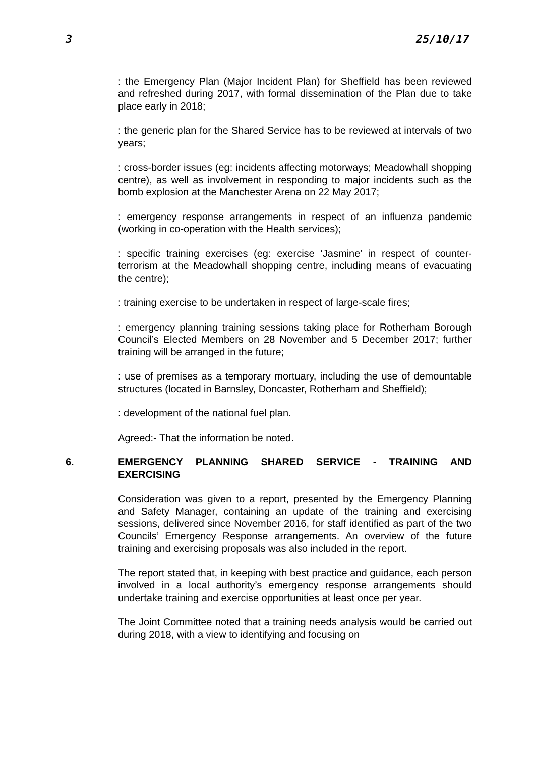3 25/10/17
: the Emergency Plan (Major Incident Plan) for Sheffield has been reviewed and refreshed during 2017, with formal dissemination of the Plan due to take place early in 2018;
: the generic plan for the Shared Service has to be reviewed at intervals of two years;
: cross-border issues (eg: incidents affecting motorways; Meadowhall shopping centre), as well as involvement in responding to major incidents such as the bomb explosion at the Manchester Arena on 22 May 2017;
: emergency response arrangements in respect of an influenza pandemic (working in co-operation with the Health services);
: specific training exercises (eg: exercise ‘Jasmine’ in respect of counter-terrorism at the Meadowhall shopping centre, including means of evacuating the centre);
: training exercise to be undertaken in respect of large-scale fires;
: emergency planning training sessions taking place for Rotherham Borough Council’s Elected Members on 28 November and 5 December 2017; further training will be arranged in the future;
: use of premises as a temporary mortuary, including the use of demountable structures (located in Barnsley, Doncaster, Rotherham and Sheffield);
: development of the national fuel plan.
Agreed:- That the information be noted.
6. EMERGENCY PLANNING SHARED SERVICE - TRAINING AND EXERCISING
Consideration was given to a report, presented by the Emergency Planning and Safety Manager, containing an update of the training and exercising sessions, delivered since November 2016, for staff identified as part of the two Councils’ Emergency Response arrangements. An overview of the future training and exercising proposals was also included in the report.
The report stated that, in keeping with best practice and guidance, each person involved in a local authority’s emergency response arrangements should undertake training and exercise opportunities at least once per year.
The Joint Committee noted that a training needs analysis would be carried out during 2018, with a view to identifying and focusing on